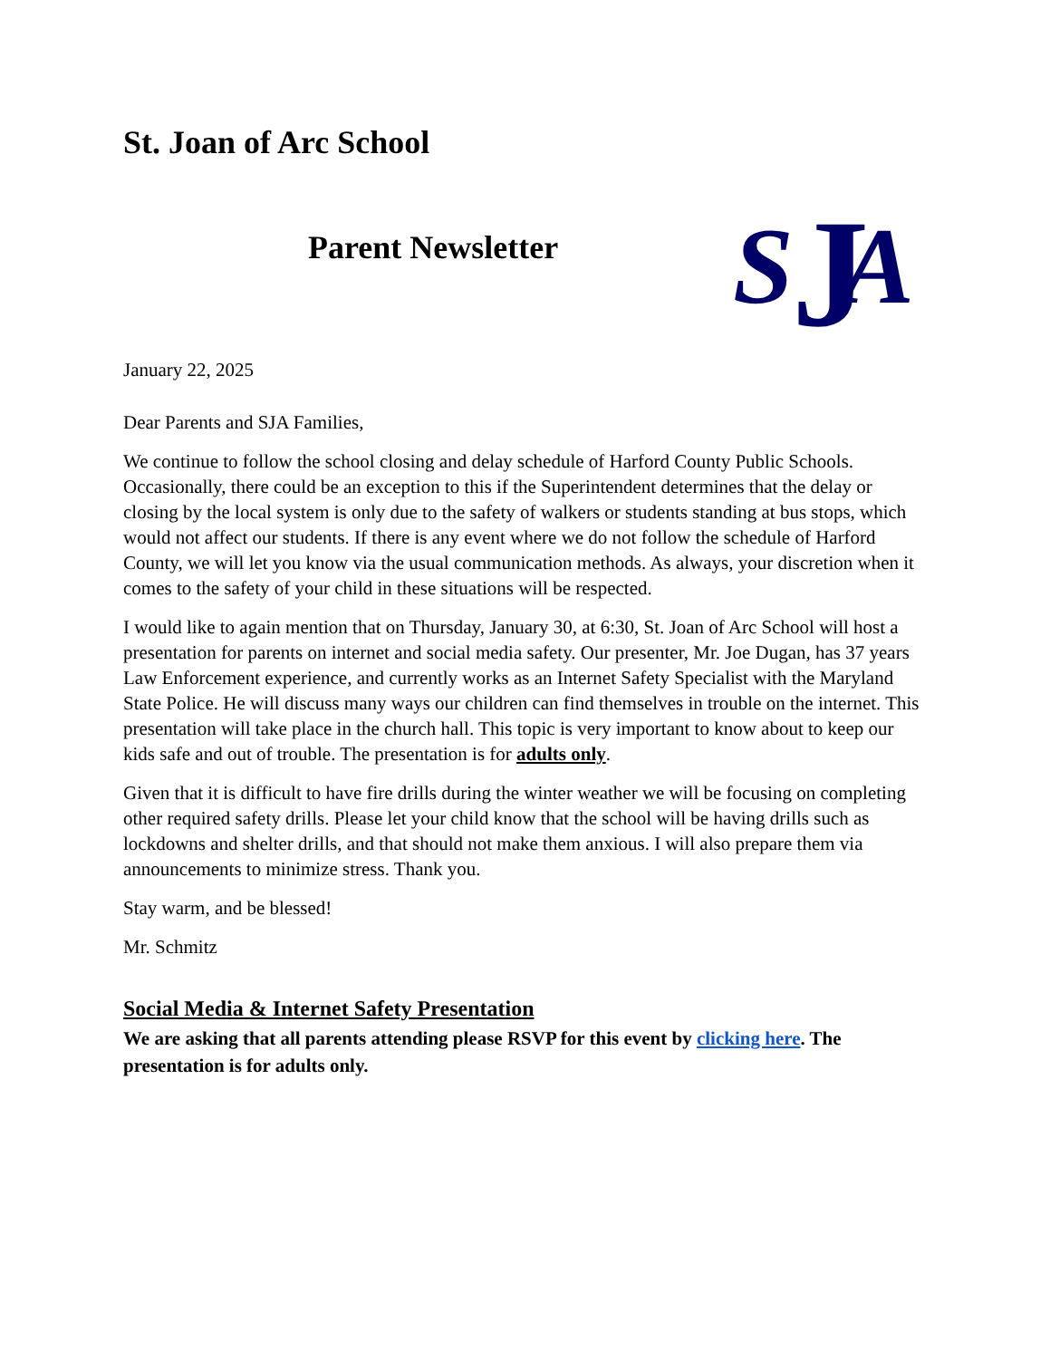St. Joan of Arc School
Parent Newsletter
S
J
A
January 22, 2025
Dear Parents and SJA Families,
We continue to follow the school closing and delay schedule of Harford County Public Schools. Occasionally, there could be an exception to this if the Superintendent determines that the delay or closing by the local system is only due to the safety of walkers or students standing at bus stops, which would not affect our students. If there is any event where we do not follow the schedule of Harford County, we will let you know via the usual communication methods. As always, your discretion when it comes to the safety of your child in these situations will be respected.
I would like to again mention that on Thursday, January 30, at 6:30, St. Joan of Arc School will host a presentation for parents on internet and social media safety. Our presenter, Mr. Joe Dugan, has 37 years Law Enforcement experience, and currently works as an Internet Safety Specialist with the Maryland State Police. He will discuss many ways our children can find themselves in trouble on the internet. This presentation will take place in the church hall. This topic is very important to know about to keep our kids safe and out of trouble. The presentation is for adults only.
Given that it is difficult to have fire drills during the winter weather we will be focusing on completing other required safety drills. Please let your child know that the school will be having drills such as lockdowns and shelter drills, and that should not make them anxious. I will also prepare them via announcements to minimize stress. Thank you.
Stay warm, and be blessed!
Mr. Schmitz
Social Media & Internet Safety Presentation
We are asking that all parents attending please RSVP for this event by clicking here. The presentation is for adults only.